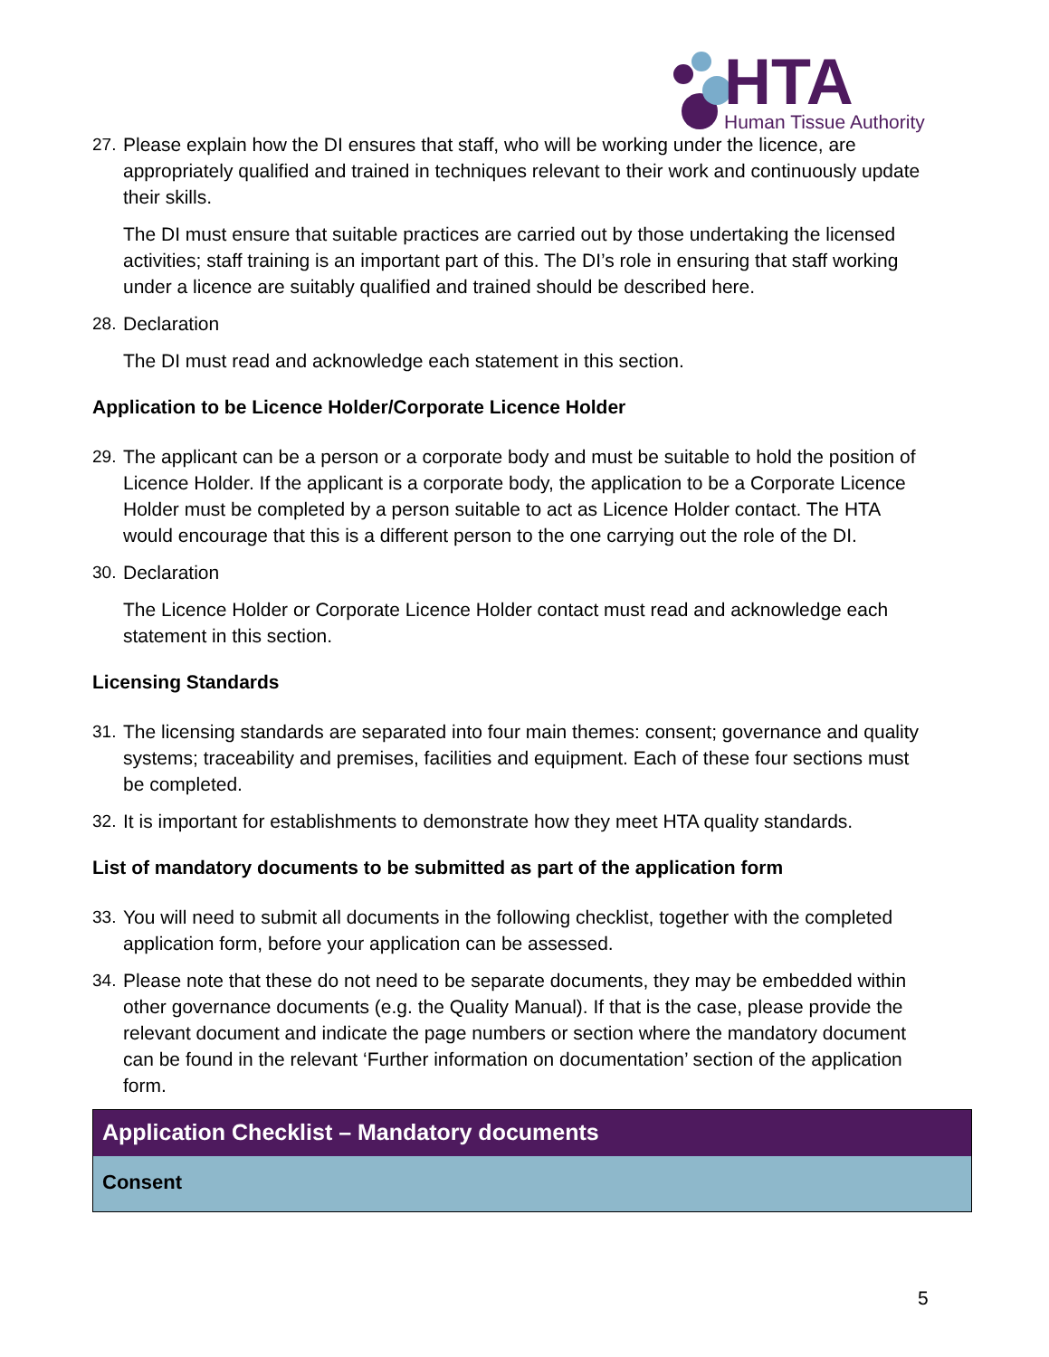HTA
Human Tissue Authority
27. Please explain how the DI ensures that staff, who will be working under the licence, are appropriately qualified and trained in techniques relevant to their work and continuously update their skills.
The DI must ensure that suitable practices are carried out by those undertaking the licensed activities; staff training is an important part of this. The DI’s role in ensuring that staff working under a licence are suitably qualified and trained should be described here.
28. Declaration
The DI must read and acknowledge each statement in this section.
Application to be Licence Holder/Corporate Licence Holder
29. The applicant can be a person or a corporate body and must be suitable to hold the position of Licence Holder. If the applicant is a corporate body, the application to be a Corporate Licence Holder must be completed by a person suitable to act as Licence Holder contact. The HTA would encourage that this is a different person to the one carrying out the role of the DI.
30. Declaration
The Licence Holder or Corporate Licence Holder contact must read and acknowledge each statement in this section.
Licensing Standards
31. The licensing standards are separated into four main themes: consent; governance and quality systems; traceability and premises, facilities and equipment. Each of these four sections must be completed.
32. It is important for establishments to demonstrate how they meet HTA quality standards.
List of mandatory documents to be submitted as part of the application form
33. You will need to submit all documents in the following checklist, together with the completed application form, before your application can be assessed.
34. Please note that these do not need to be separate documents, they may be embedded within other governance documents (e.g. the Quality Manual). If that is the case, please provide the relevant document and indicate the page numbers or section where the mandatory document can be found in the relevant ‘Further information on documentation’ section of the application form.
| Application Checklist – Mandatory documents |
| --- |
| Consent |
5